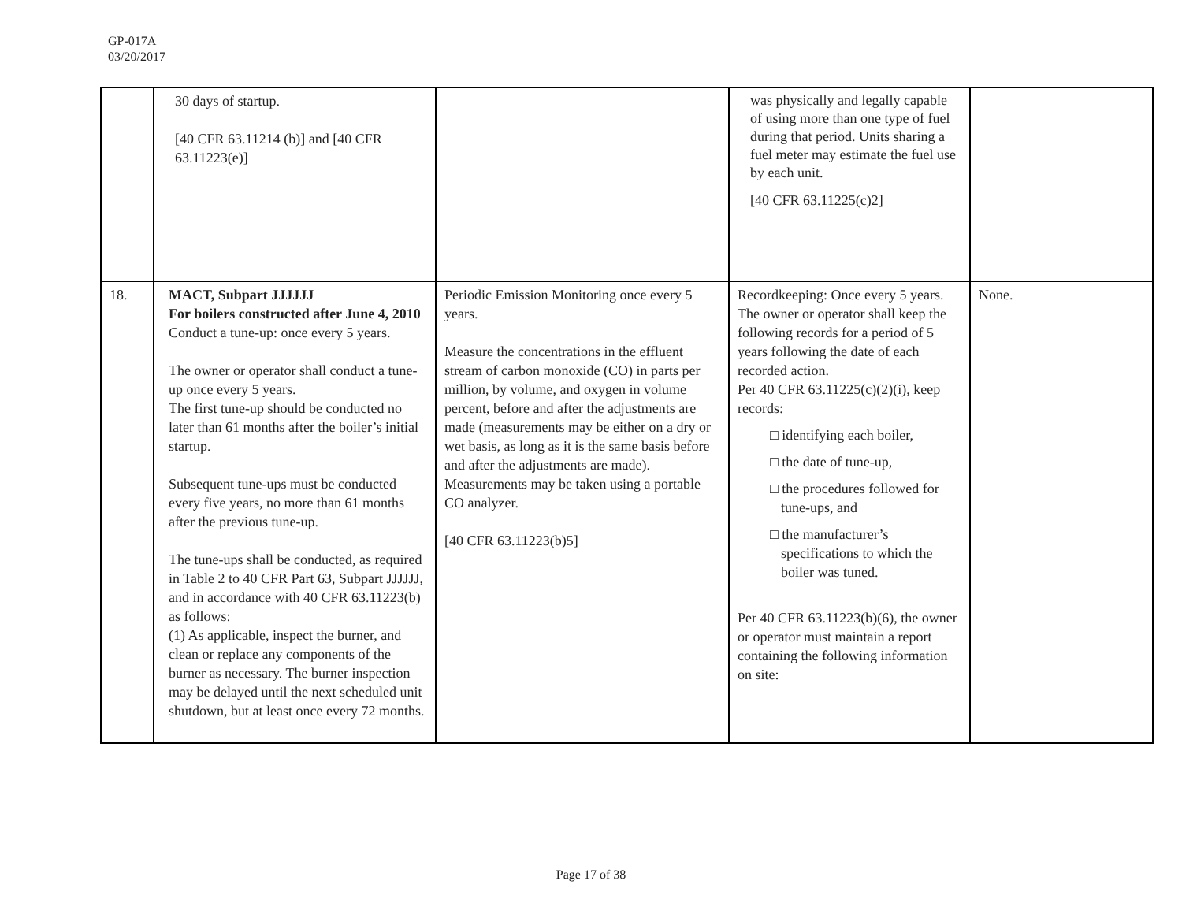GP-017A
03/20/2017
| | 30 days of startup. [40 CFR 63.11214 (b)] and [40 CFR 63.11223(e)] | | was physically and legally capable of using more than one type of fuel during that period. Units sharing a fuel meter may estimate the fuel use by each unit. [40 CFR 63.11225(c)2] | |
| 18. | MACT, Subpart JJJJJJ For boilers constructed after June 4, 2010 Conduct a tune-up: once every 5 years. The owner or operator shall conduct a tune-up once every 5 years. The first tune-up should be conducted no later than 61 months after the boiler’s initial startup. Subsequent tune-ups must be conducted every five years, no more than 61 months after the previous tune-up. The tune-ups shall be conducted, as required in Table 2 to 40 CFR Part 63, Subpart JJJJJJ, and in accordance with 40 CFR 63.11223(b) as follows: (1) As applicable, inspect the burner, and clean or replace any components of the burner as necessary. The burner inspection may be delayed until the next scheduled unit shutdown, but at least once every 72 months. | Periodic Emission Monitoring once every 5 years. Measure the concentrations in the effluent stream of carbon monoxide (CO) in parts per million, by volume, and oxygen in volume percent, before and after the adjustments are made (measurements may be either on a dry or wet basis, as long as it is the same basis before and after the adjustments are made). Measurements may be taken using a portable CO analyzer. [40 CFR 63.11223(b)5] | Recordkeeping: Once every 5 years. The owner or operator shall keep the following records for a period of 5 years following the date of each recorded action. Per 40 CFR 63.11225(c)(2)(i), keep records: □ identifying each boiler, □ the date of tune-up, □ the procedures followed for tune-ups, and □ the manufacturer’s specifications to which the boiler was tuned. Per 40 CFR 63.11223(b)(6), the owner or operator must maintain a report containing the following information on site: | None. |
Page 17 of 38